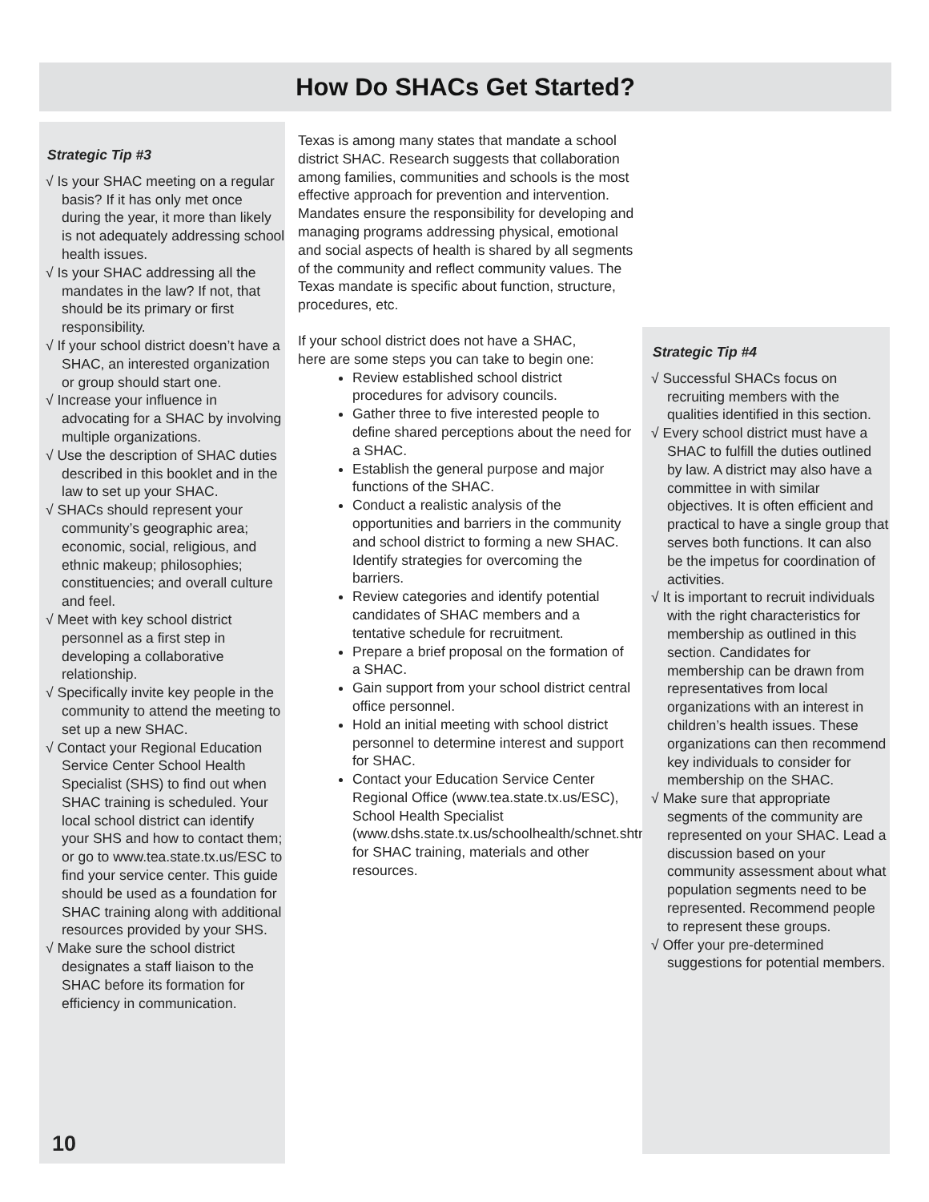How Do SHACs Get Started?
Strategic Tip #3
√ Is your SHAC meeting on a regular basis? If it has only met once during the year, it more than likely is not adequately addressing school health issues.
√ Is your SHAC addressing all the mandates in the law? If not, that should be its primary or first responsibility.
√ If your school district doesn’t have a SHAC, an interested organization or group should start one.
√ Increase your influence in advocating for a SHAC by involving multiple organizations.
√ Use the description of SHAC duties described in this booklet and in the law to set up your SHAC.
√ SHACs should represent your community’s geographic area; economic, social, religious, and ethnic makeup; philosophies; constituencies; and overall culture and feel.
√ Meet with key school district personnel as a first step in developing a collaborative relationship.
√ Specifically invite key people in the community to attend the meeting to set up a new SHAC.
√ Contact your Regional Education Service Center School Health Specialist (SHS) to find out when SHAC training is scheduled. Your local school district can identify your SHS and how to contact them; or go to www.tea.state.tx.us/ESC to find your service center. This guide should be used as a foundation for SHAC training along with additional resources provided by your SHS.
√ Make sure the school district designates a staff liaison to the SHAC before its formation for efficiency in communication.
10
Texas is among many states that mandate a school district SHAC. Research suggests that collaboration among families, communities and schools is the most effective approach for prevention and intervention. Mandates ensure the responsibility for developing and managing programs addressing physical, emotional and social aspects of health is shared by all segments of the community and reflect community values. The Texas mandate is specific about function, structure, procedures, etc.
If your school district does not have a SHAC,
here are some steps you can take to begin one:
Review established school district procedures for advisory councils.
Gather three to five interested people to define shared perceptions about the need for a SHAC.
Establish the general purpose and major functions of the SHAC.
Conduct a realistic analysis of the opportunities and barriers in the community and school district to forming a new SHAC. Identify strategies for overcoming the barriers.
Review categories and identify potential candidates of SHAC members and a tentative schedule for recruitment.
Prepare a brief proposal on the formation of a SHAC.
Gain support from your school district central office personnel.
Hold an initial meeting with school district personnel to determine interest and support for SHAC.
Contact your Education Service Center Regional Office (www.tea.state.tx.us/ESC), School Health Specialist (www.dshs.state.tx.us/schoolhealth/schnet.shtm) for SHAC training, materials and other resources.
Strategic Tip #4
√ Successful SHACs focus on recruiting members with the qualities identified in this section.
√ Every school district must have a SHAC to fulfill the duties outlined by law. A district may also have a committee in with similar objectives. It is often efficient and practical to have a single group that serves both functions. It can also be the impetus for coordination of activities.
√ It is important to recruit individuals with the right characteristics for membership as outlined in this section. Candidates for membership can be drawn from representatives from local organizations with an interest in children’s health issues. These organizations can then recommend key individuals to consider for membership on the SHAC.
√ Make sure that appropriate segments of the community are represented on your SHAC. Lead a discussion based on your community assessment about what population segments need to be represented. Recommend people to represent these groups.
√ Offer your pre-determined suggestions for potential members.